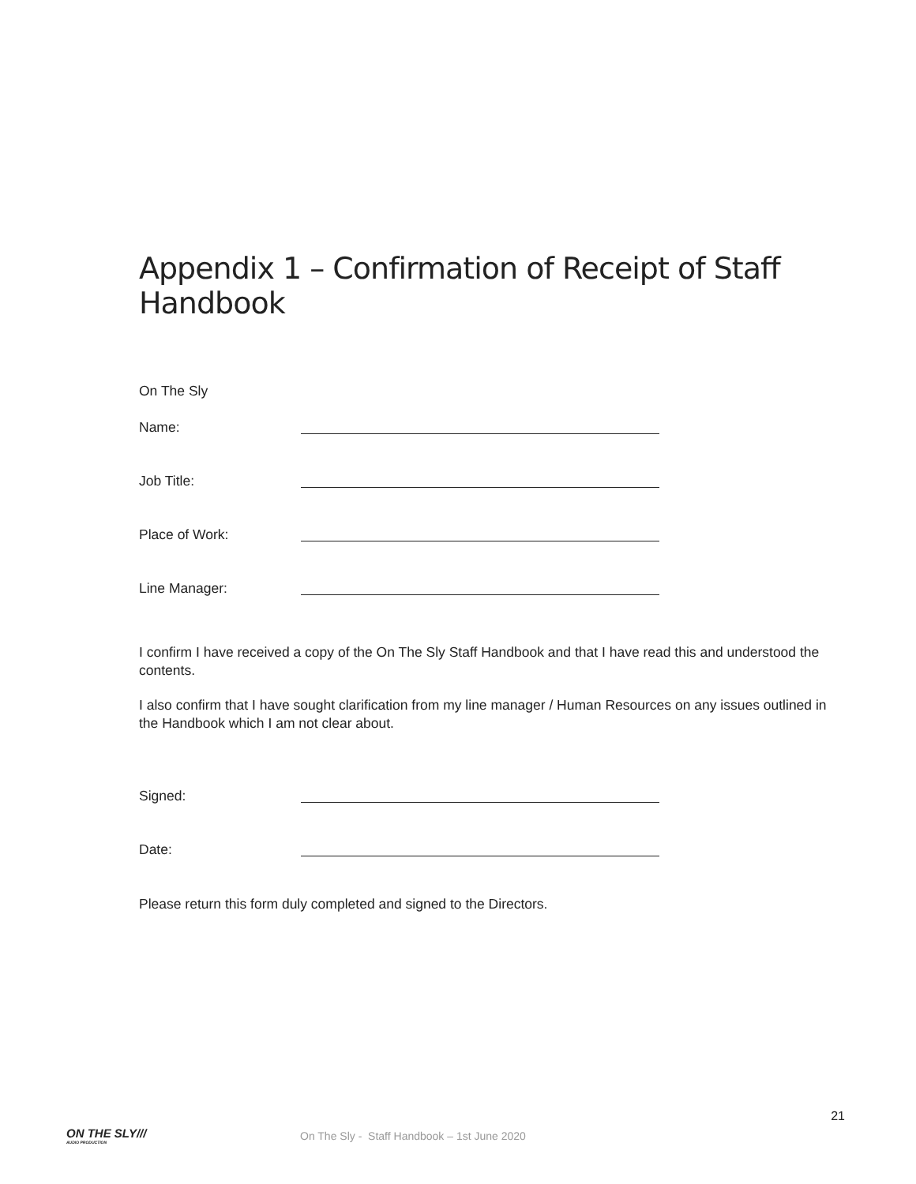Appendix 1 – Confirmation of Receipt of Staff Handbook
On The Sly
Name:
Job Title:
Place of Work:
Line Manager:
I confirm I have received a copy of the On The Sly Staff Handbook and that I have read this and understood the contents.
I also confirm that I have sought clarification from my line manager / Human Resources on any issues outlined in the Handbook which I am not clear about.
Signed:
Date:
Please return this form duly completed and signed to the Directors.
21
ON THE SLY///
AUDIO PRODUCTION
On The Sly - Staff Handbook – 1st June 2020